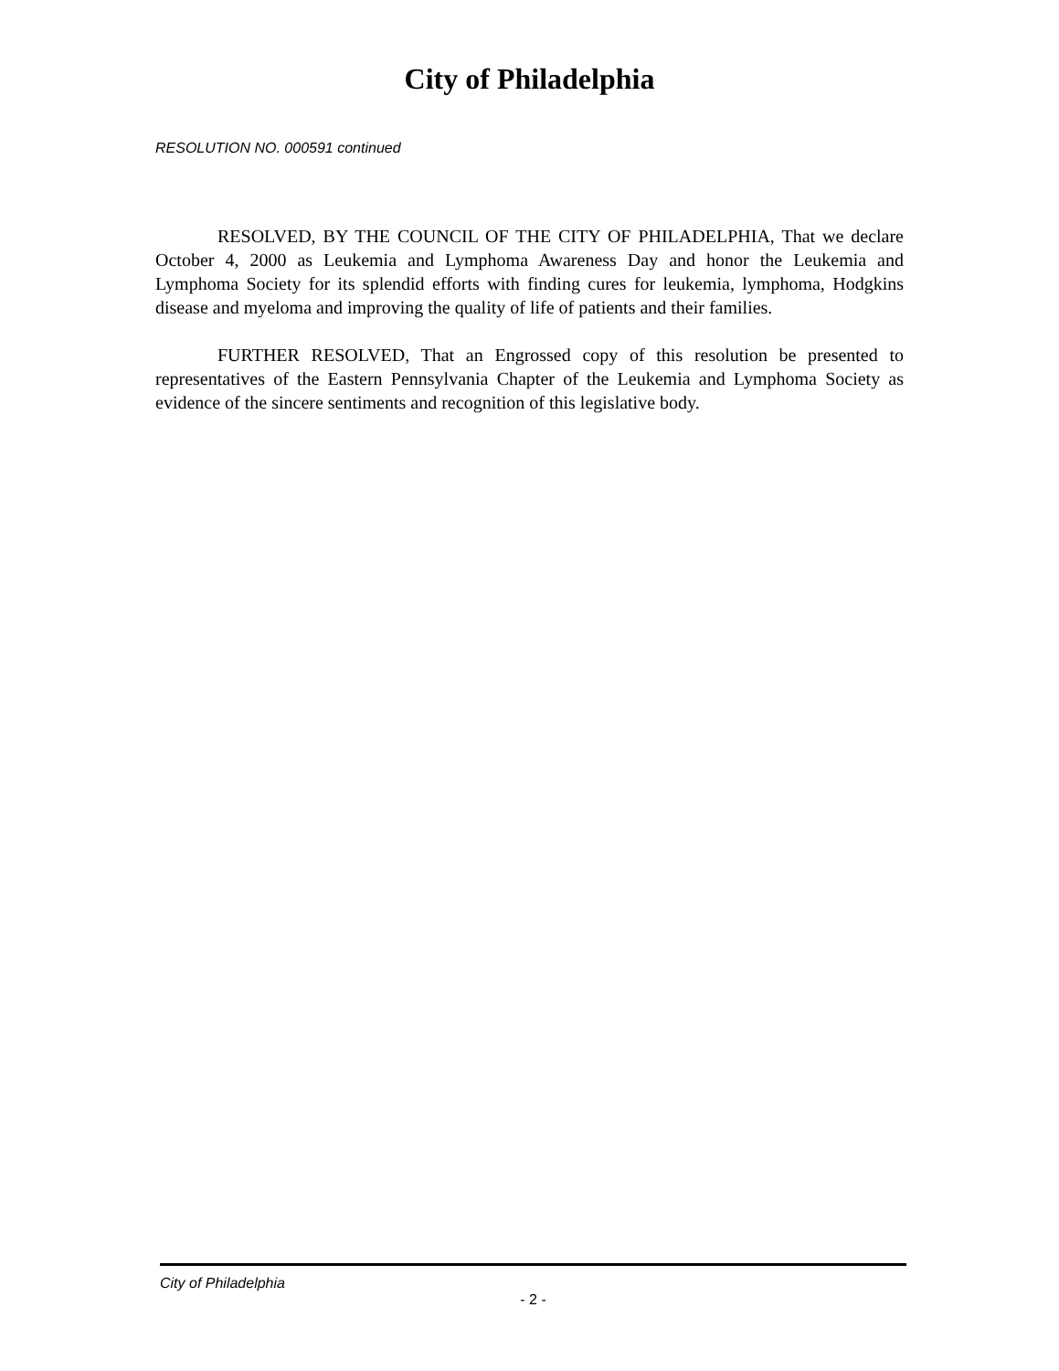City of Philadelphia
RESOLUTION NO. 000591 continued
RESOLVED, BY THE COUNCIL OF THE CITY OF PHILADELPHIA, That we declare October 4, 2000 as Leukemia and Lymphoma Awareness Day and honor the Leukemia and Lymphoma Society for its splendid efforts with finding cures for leukemia, lymphoma, Hodgkins disease and myeloma and improving the quality of life of patients and their families.
FURTHER RESOLVED, That an Engrossed copy of this resolution be presented to representatives of the Eastern Pennsylvania Chapter of the Leukemia and Lymphoma Society as evidence of the sincere sentiments and recognition of this legislative body.
City of Philadelphia
- 2 -